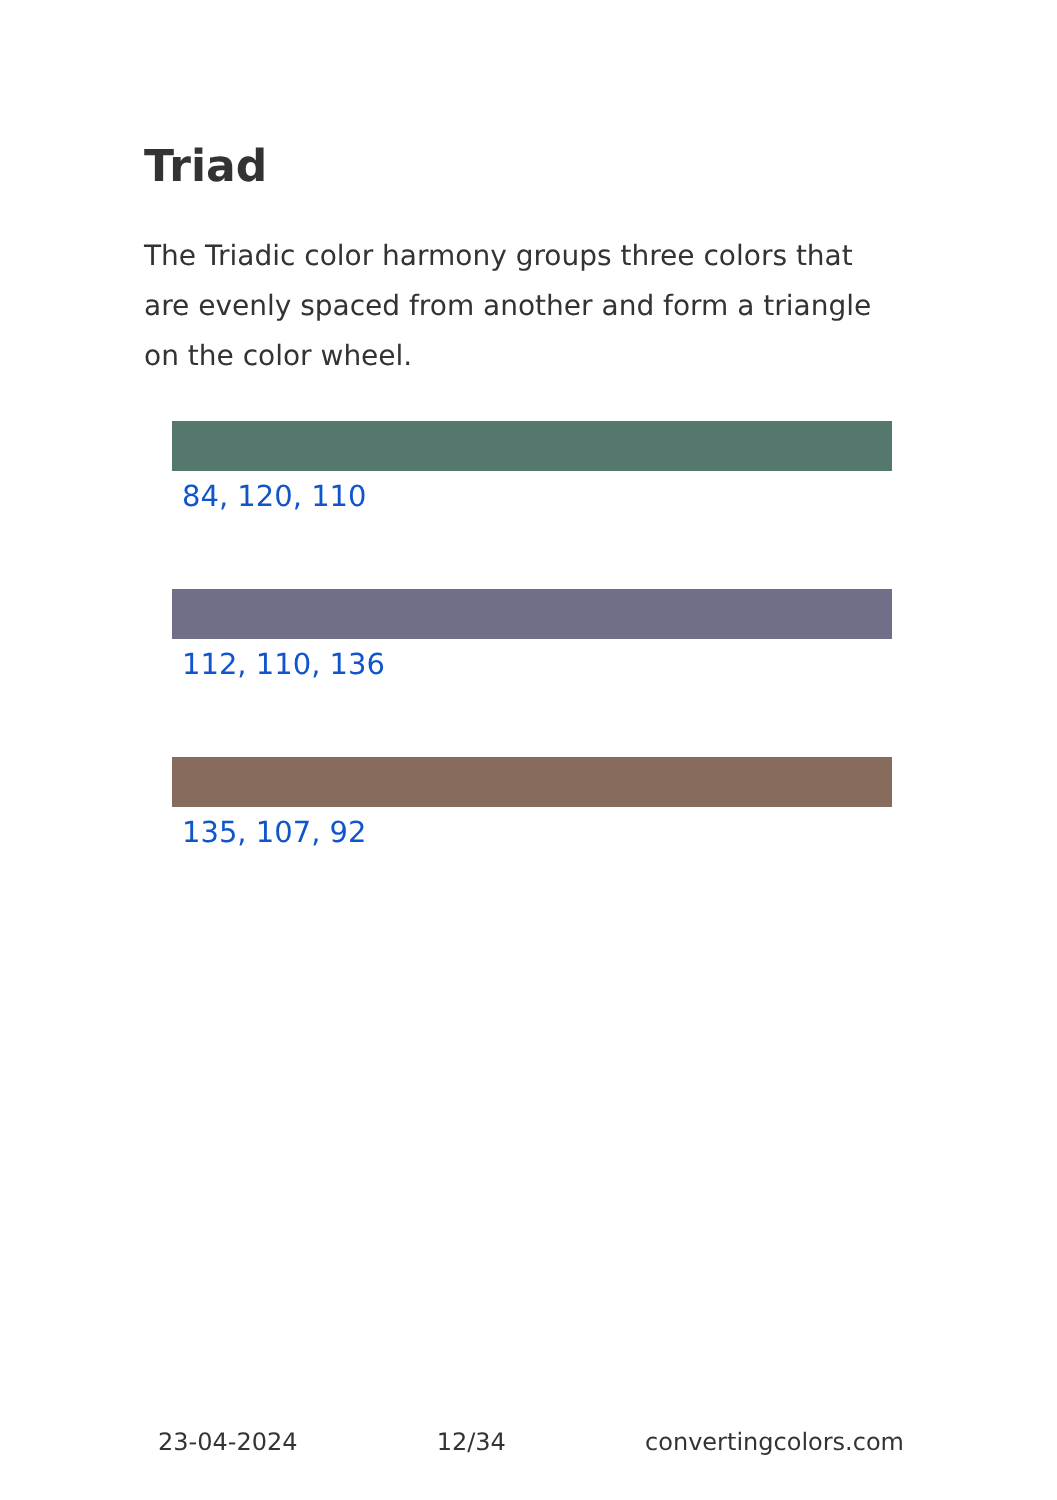Triad
The Triadic color harmony groups three colors that are evenly spaced from another and form a triangle on the color wheel.
84, 120, 110
112, 110, 136
135, 107, 92
23-04-2024 12/34 convertingcolors.com